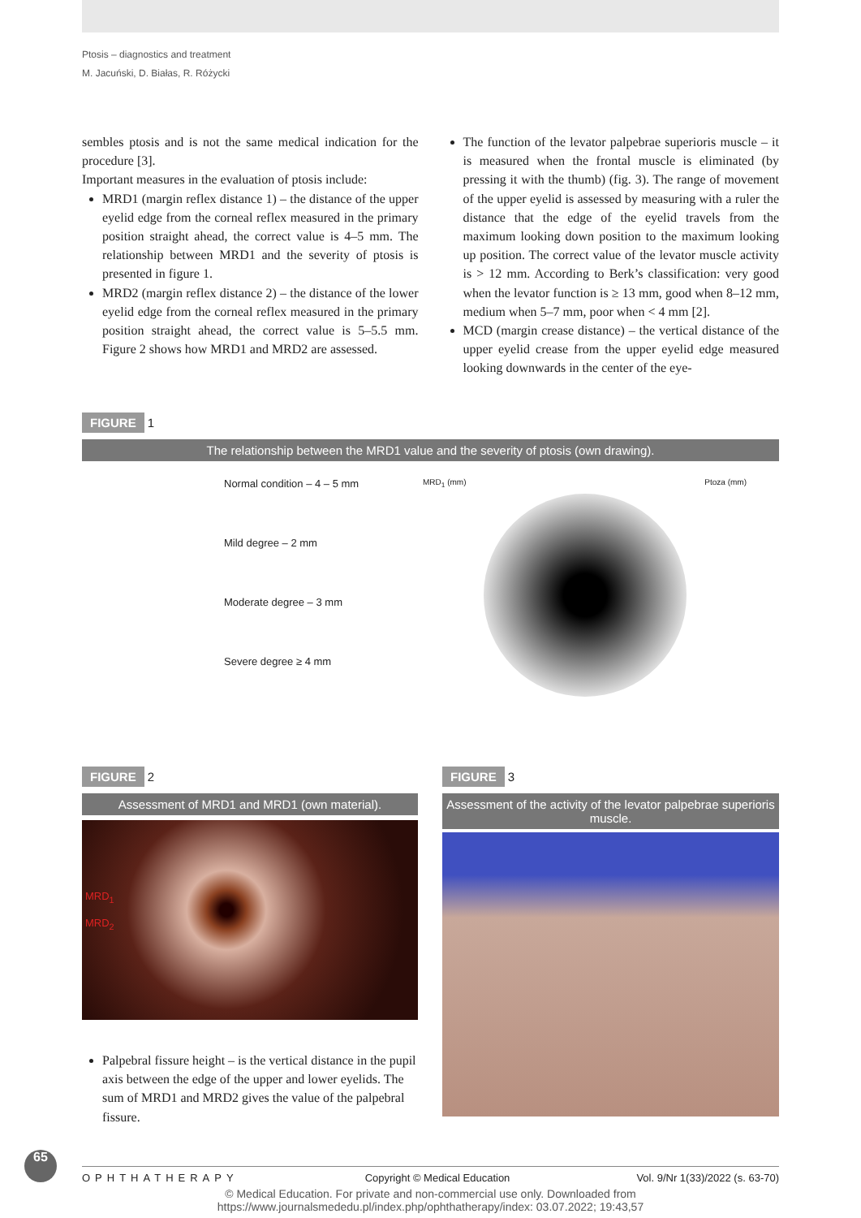Ptosis – diagnostics and treatment
M. Jacuński, D. Białas, R. Różycki
sembles ptosis and is not the same medical indication for the procedure [3].
Important measures in the evaluation of ptosis include:
MRD1 (margin reflex distance 1) – the distance of the upper eyelid edge from the corneal reflex measured in the primary position straight ahead, the correct value is 4–5 mm. The relationship between MRD1 and the severity of ptosis is presented in figure 1.
MRD2 (margin reflex distance 2) – the distance of the lower eyelid edge from the corneal reflex measured in the primary position straight ahead, the correct value is 5–5.5 mm. Figure 2 shows how MRD1 and MRD2 are assessed.
The function of the levator palpebrae superioris muscle – it is measured when the frontal muscle is eliminated (by pressing it with the thumb) (fig. 3). The range of movement of the upper eyelid is assessed by measuring with a ruler the distance that the edge of the eyelid travels from the maximum looking down position to the maximum looking up position. The correct value of the levator muscle activity is > 12 mm. According to Berk’s classification: very good when the levator function is ≥ 13 mm, good when 8–12 mm, medium when 5–7 mm, poor when < 4 mm [2].
MCD (margin crease distance) – the vertical distance of the upper eyelid crease from the upper eyelid edge measured looking downwards in the center of the eye-
FIGURE 1
The relationship between the MRD1 value and the severity of ptosis (own drawing).
Normal condition – 4 – 5 mm
Mild degree – 2 mm
Moderate degree – 3 mm
Severe degree ≥ 4 mm
MRD<sub>1</sub> (mm) Ptoza (mm)
FIGURE 2
Assessment of MRD1 and MRD1 (own material).
MRD<sub>1</sub>
MRD<sub>2</sub>
Palpebral fissure height – is the vertical distance in the pupil axis between the edge of the upper and lower eyelids. The sum of MRD1 and MRD2 gives the value of the palpebral fissure.
FIGURE 3
Assessment of the activity of the levator palpebrae superioris muscle.
65
OPHTHATHERAPY Copyright © Medical Education Vol. 9/Nr 1(33)/2022 (s. 63-70)
© Medical Education. For private and non-commercial use only. Downloaded from
https://www.journalsmededu.pl/index.php/ophthatherapy/index: 03.07.2022; 19:43,57